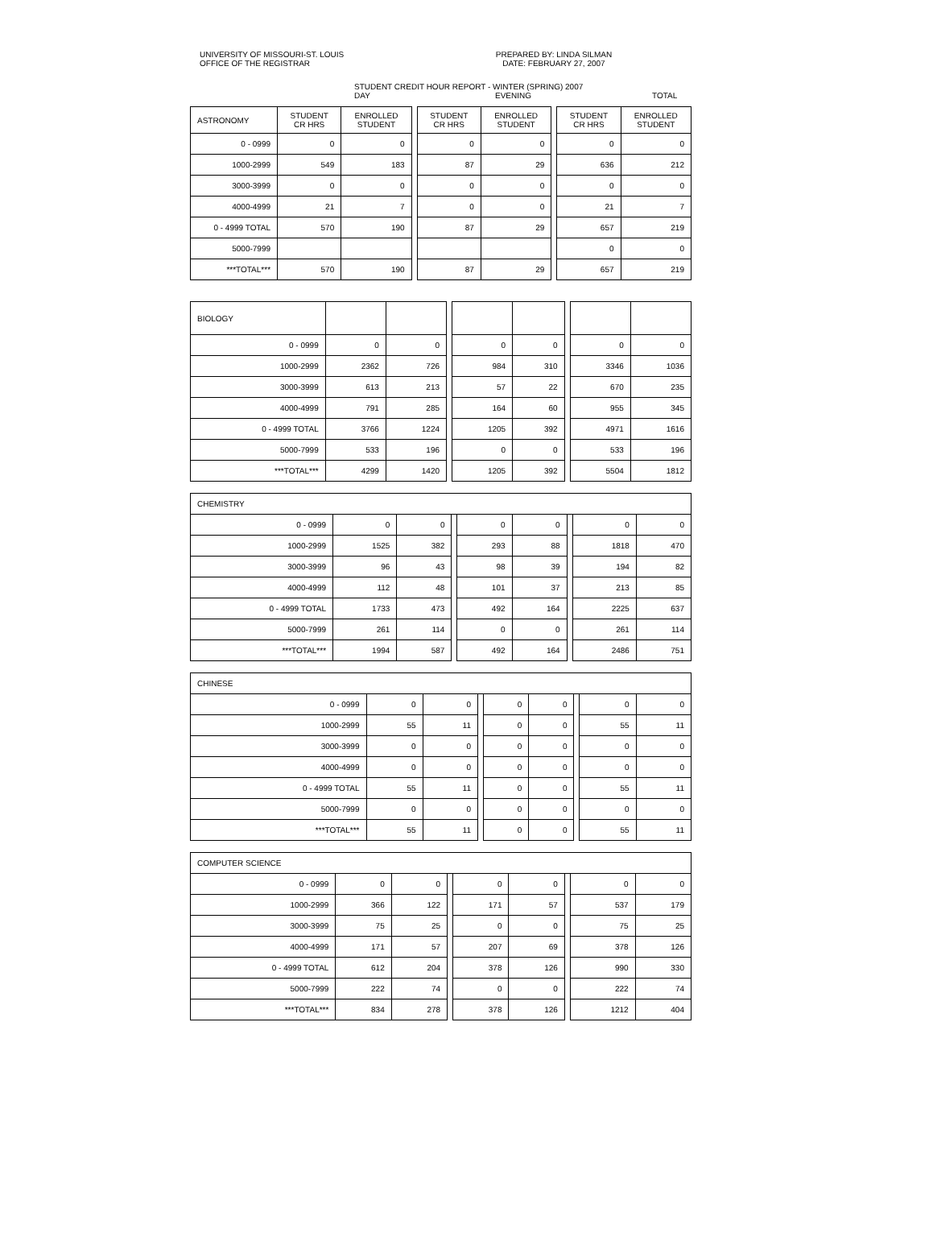UNIVERSITY OF MISSOURI-ST. LOUIS
OFFICE OF THE REGISTRAR
PREPARED BY: LINDA SILMAN
DATE: FEBRUARY 27, 2007
STUDENT CREDIT HOUR REPORT - WINTER (SPRING) 2007
DAY EVENING TOTAL
| ASTRONOMY | STUDENT CR HRS | ENROLLED STUDENT | | STUDENT CR HRS | ENROLLED STUDENT | | STUDENT CR HRS | ENROLLED STUDENT |
| 0 - 0999 | 0 | 0 | | 0 | 0 | | 0 | 0 |
| 1000-2999 | 549 | 183 | | 87 | 29 | | 636 | 212 |
| 3000-3999 | 0 | 0 | | 0 | 0 | | 0 | 0 |
| 4000-4999 | 21 | 7 | | 0 | 0 | | 21 | 7 |
| 0 - 4999 TOTAL | 570 | 190 | | 87 | 29 | | 657 | 219 |
| 5000-7999 | | | | | | | 0 | 0 |
| ***TOTAL*** | 570 | 190 | | 87 | 29 | | 657 | 219 |
| BIOLOGY | | | | | | | | |
| 0 - 0999 | 0 | 0 | | 0 | 0 | | 0 | 0 |
| 1000-2999 | 2362 | 726 | | 984 | 310 | | 3346 | 1036 |
| 3000-3999 | 613 | 213 | | 57 | 22 | | 670 | 235 |
| 4000-4999 | 791 | 285 | | 164 | 60 | | 955 | 345 |
| 0 - 4999 TOTAL | 3766 | 1224 | | 1205 | 392 | | 4971 | 1616 |
| 5000-7999 | 533 | 196 | | 0 | 0 | | 533 | 196 |
| ***TOTAL*** | 4299 | 1420 | | 1205 | 392 | | 5504 | 1812 |
| CHEMISTRY | | | | | | | | |
| 0 - 0999 | 0 | 0 | | 0 | 0 | | 0 | 0 |
| 1000-2999 | 1525 | 382 | | 293 | 88 | | 1818 | 470 |
| 3000-3999 | 96 | 43 | | 98 | 39 | | 194 | 82 |
| 4000-4999 | 112 | 48 | | 101 | 37 | | 213 | 85 |
| 0 - 4999 TOTAL | 1733 | 473 | | 492 | 164 | | 2225 | 637 |
| 5000-7999 | 261 | 114 | | 0 | 0 | | 261 | 114 |
| ***TOTAL*** | 1994 | 587 | | 492 | 164 | | 2486 | 751 |
| CHINESE | | | | | | | | |
| 0 - 0999 | 0 | 0 | | 0 | 0 | | 0 | 0 |
| 1000-2999 | 55 | 11 | | 0 | 0 | | 55 | 11 |
| 3000-3999 | 0 | 0 | | 0 | 0 | | 0 | 0 |
| 4000-4999 | 0 | 0 | | 0 | 0 | | 0 | 0 |
| 0 - 4999 TOTAL | 55 | 11 | | 0 | 0 | | 55 | 11 |
| 5000-7999 | 0 | 0 | | 0 | 0 | | 0 | 0 |
| ***TOTAL*** | 55 | 11 | | 0 | 0 | | 55 | 11 |
| COMPUTER SCIENCE | | | | | | | | |
| 0 - 0999 | 0 | 0 | | 0 | 0 | | 0 | 0 |
| 1000-2999 | 366 | 122 | | 171 | 57 | | 537 | 179 |
| 3000-3999 | 75 | 25 | | 0 | 0 | | 75 | 25 |
| 4000-4999 | 171 | 57 | | 207 | 69 | | 378 | 126 |
| 0 - 4999 TOTAL | 612 | 204 | | 378 | 126 | | 990 | 330 |
| 5000-7999 | 222 | 74 | | 0 | 0 | | 222 | 74 |
| ***TOTAL*** | 834 | 278 | | 378 | 126 | | 1212 | 404 |